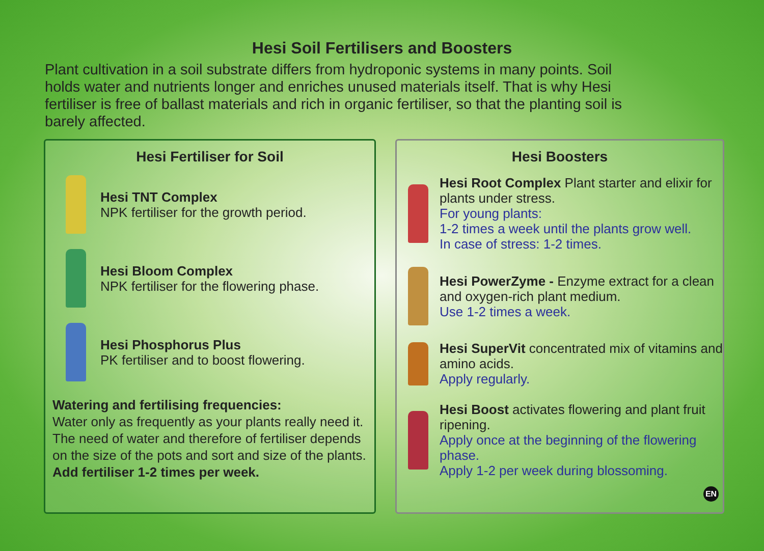Hesi Soil Fertilisers and Boosters
Plant cultivation in a soil substrate differs from hydroponic systems in many points. Soil holds water and nutrients longer and enriches unused materials itself. That is why Hesi fertiliser is free of ballast materials and rich in organic fertiliser, so that the planting soil is barely affected.
Hesi Fertiliser for Soil
Hesi TNT Complex
NPK fertiliser for the growth period.
Hesi Bloom Complex
NPK fertiliser for the flowering phase.
Hesi Phosphorus Plus
PK fertiliser and to boost flowering.
Watering and fertilising frequencies:
Water only as frequently as your plants really need it. The need of water and therefore of fertiliser depends on the size of the pots and sort and size of the plants.
Add fertiliser 1-2 times per week.
Hesi Boosters
Hesi Root Complex Plant starter and elixir for plants under stress.
For young plants:
1-2 times a week until the plants grow well.
In case of stress: 1-2 times.
Hesi PowerZyme - Enzyme extract for a clean and oxygen-rich plant medium.
Use 1-2 times a week.
Hesi SuperVit concentrated mix of vitamins and amino acids.
Apply regularly.
Hesi Boost activates flowering and plant fruit ripening.
Apply once at the beginning of the flowering phase.
Apply 1-2 per week during blossoming.
EN